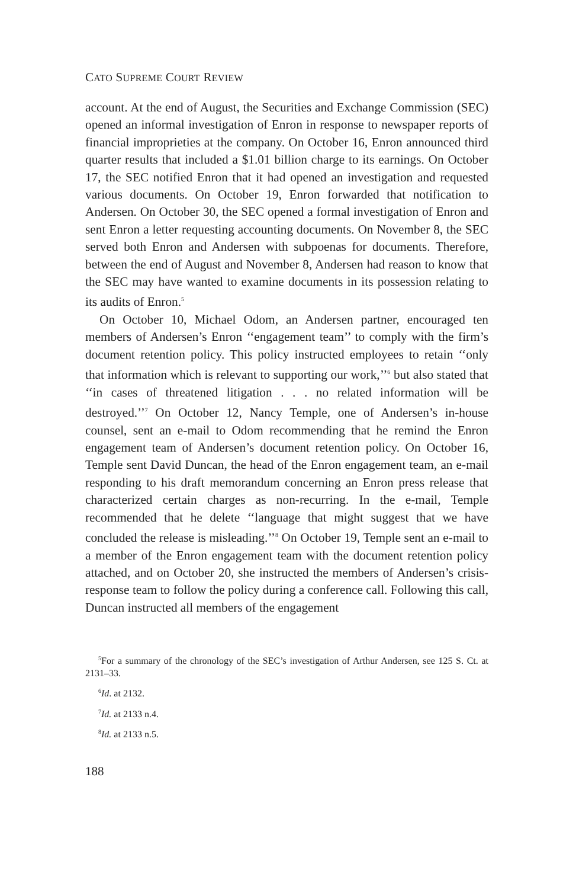CATO SUPREME COURT REVIEW
account. At the end of August, the Securities and Exchange Commission (SEC) opened an informal investigation of Enron in response to newspaper reports of financial improprieties at the company. On October 16, Enron announced third quarter results that included a $1.01 billion charge to its earnings. On October 17, the SEC notified Enron that it had opened an investigation and requested various documents. On October 19, Enron forwarded that notification to Andersen. On October 30, the SEC opened a formal investigation of Enron and sent Enron a letter requesting accounting documents. On November 8, the SEC served both Enron and Andersen with subpoenas for documents. Therefore, between the end of August and November 8, Andersen had reason to know that the SEC may have wanted to examine documents in its possession relating to its audits of Enron.<sup>5</sup>
On October 10, Michael Odom, an Andersen partner, encouraged ten members of Andersen’s Enron ‘‘engagement team’’ to comply with the firm’s document retention policy. This policy instructed employees to retain ‘‘only that information which is relevant to supporting our work,’’<sup>6</sup> but also stated that ‘‘in cases of threatened litigation . . . no related information will be destroyed.’’<sup>7</sup> On October 12, Nancy Temple, one of Andersen’s in-house counsel, sent an e-mail to Odom recommending that he remind the Enron engagement team of Andersen’s document retention policy. On October 16, Temple sent David Duncan, the head of the Enron engagement team, an e-mail responding to his draft memorandum concerning an Enron press release that characterized certain charges as non-recurring. In the e-mail, Temple recommended that he delete ‘‘language that might suggest that we have concluded the release is misleading.’’<sup>8</sup> On October 19, Temple sent an e-mail to a member of the Enron engagement team with the document retention policy attached, and on October 20, she instructed the members of Andersen’s crisis-response team to follow the policy during a conference call. Following this call, Duncan instructed all members of the engagement
<sup>5</sup> For a summary of the chronology of the SEC’s investigation of Arthur Andersen, see 125 S. Ct. at 2131–33.
<sup>6</sup> Id. at 2132.
<sup>7</sup> Id. at 2133 n.4.
<sup>8</sup> Id. at 2133 n.5.
188